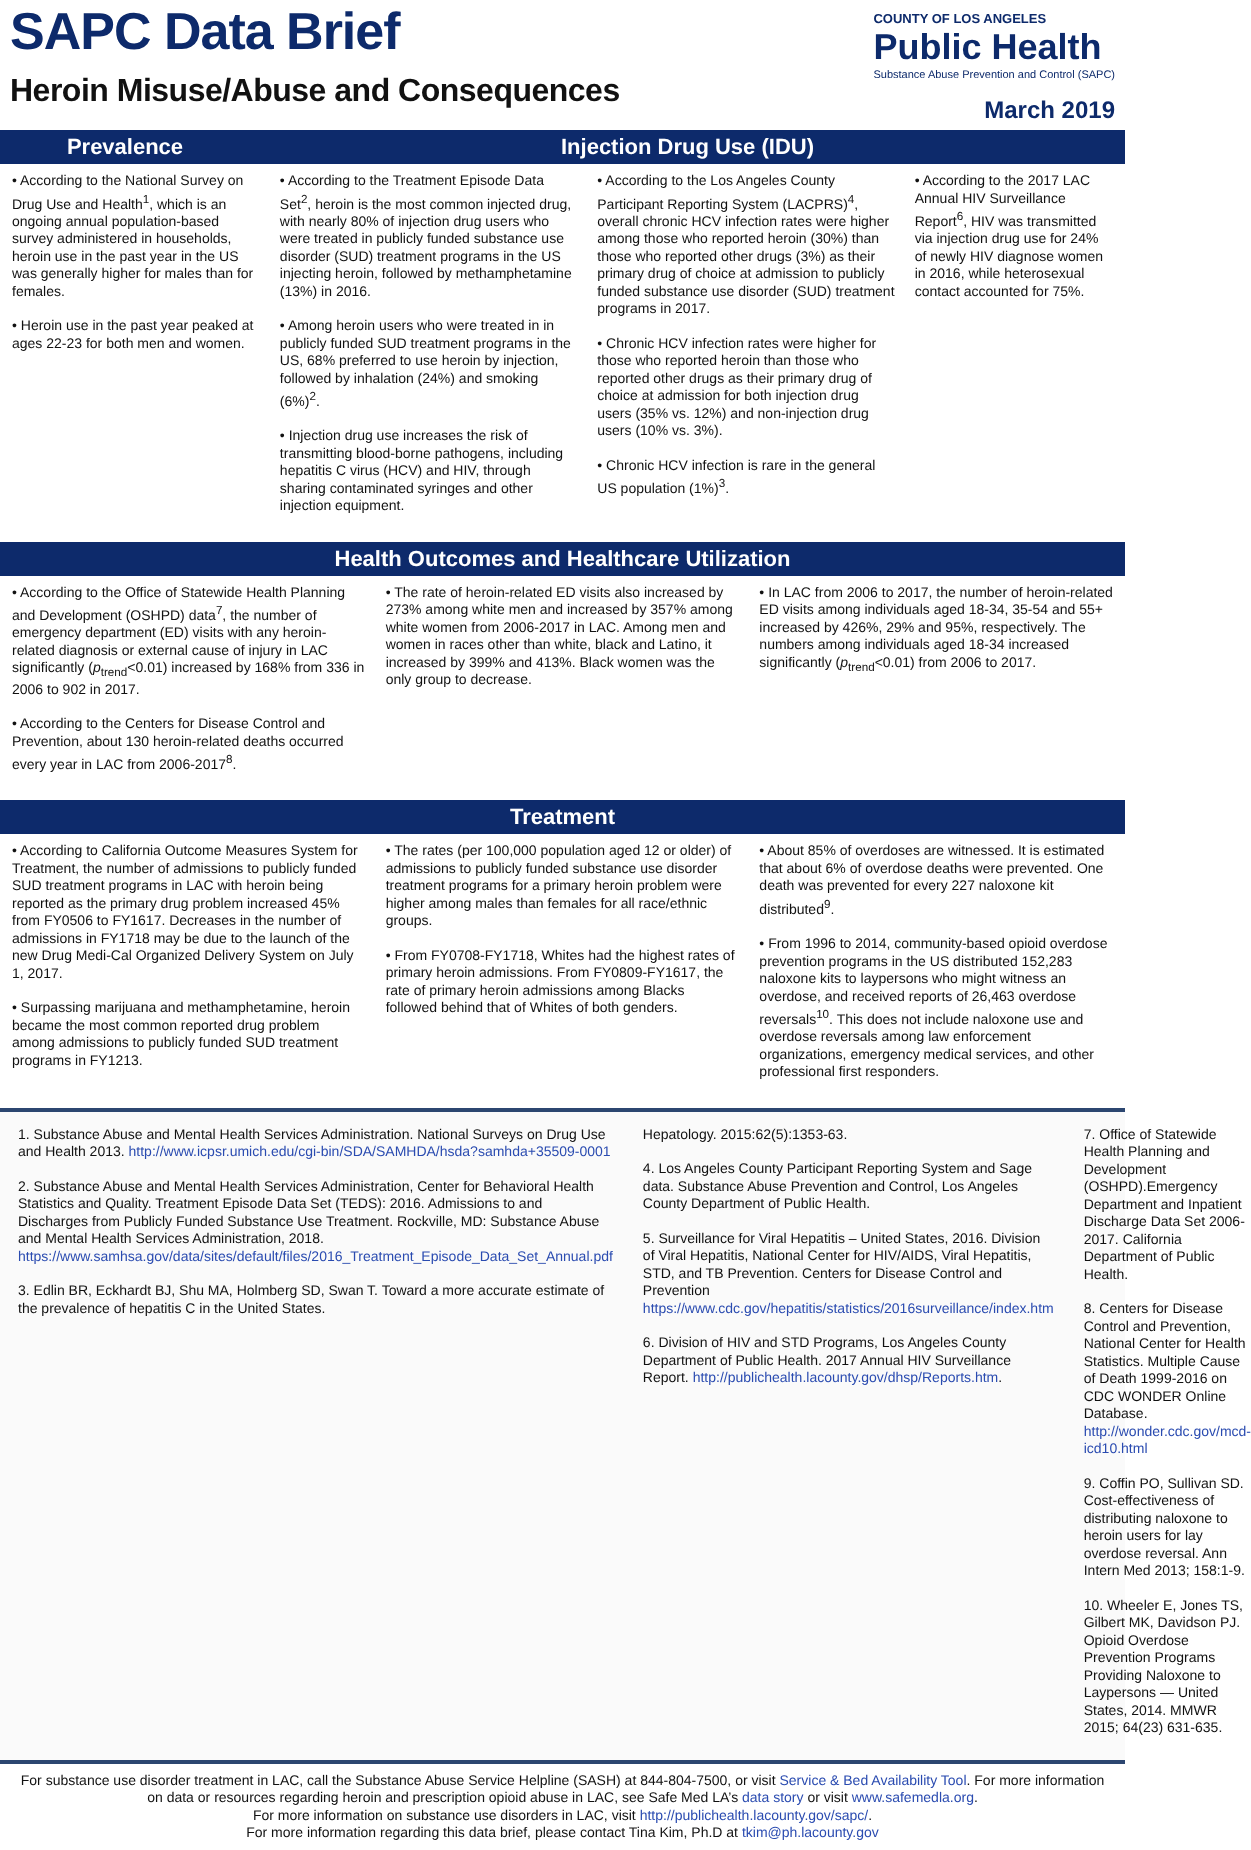SAPC Data Brief
Heroin Misuse/Abuse and Consequences
COUNTY OF LOS ANGELES
Public Health
Substance Abuse Prevention and Control (SAPC)
March 2019
Prevalence Injection Drug Use (IDU)
• According to the National Survey on Drug Use and Health<sup>1</sup>, which is an ongoing annual population-based survey administered in households, heroin use in the past year in the US was generally higher for males than for females.
• Heroin use in the past year peaked at ages 22-23 for both men and women.
• According to the Treatment Episode Data Set<sup>2</sup>, heroin is the most common injected drug, with nearly 80% of injection drug users who were treated in publicly funded substance use disorder (SUD) treatment programs in the US injecting heroin, followed by methamphetamine (13%) in 2016.
• Among heroin users who were treated in in publicly funded SUD treatment programs in the US, 68% preferred to use heroin by injection, followed by inhalation (24%) and smoking (6%)<sup>2</sup>.
• Injection drug use increases the risk of transmitting blood-borne pathogens, including hepatitis C virus (HCV) and HIV, through sharing contaminated syringes and other injection equipment.
• According to the Los Angeles County Participant Reporting System (LACPRS)<sup>4</sup>, overall chronic HCV infection rates were higher among those who reported heroin (30%) than those who reported other drugs (3%) as their primary drug of choice at admission to publicly funded substance use disorder (SUD) treatment programs in 2017.
• Chronic HCV infection rates were higher for those who reported heroin than those who reported other drugs as their primary drug of choice at admission for both injection drug users (35% vs. 12%) and non-injection drug users (10% vs. 3%).
• Chronic HCV infection is rare in the general US population (1%)<sup>3</sup>.
• According to the 2017 LAC Annual HIV Surveillance Report<sup>6</sup>, HIV was transmitted via injection drug use for 24% of newly HIV diagnose women in 2016, while heterosexual contact accounted for 75%.
Health Outcomes and Healthcare Utilization
• According to the Office of Statewide Health Planning and Development (OSHPD) data<sup>7</sup>, the number of emergency department (ED) visits with any heroin-related diagnosis or external cause of injury in LAC significantly (p<sub>trend</sub><0.01) increased by 168% from 336 in 2006 to 902 in 2017.
• According to the Centers for Disease Control and Prevention, about 130 heroin-related deaths occurred every year in LAC from 2006-2017<sup>8</sup>.
• The rate of heroin-related ED visits also increased by 273% among white men and increased by 357% among white women from 2006-2017 in LAC. Among men and women in races other than white, black and Latino, it increased by 399% and 413%. Black women was the only group to decrease.
• In LAC from 2006 to 2017, the number of heroin-related ED visits among individuals aged 18-34, 35-54 and 55+ increased by 426%, 29% and 95%, respectively. The numbers among individuals aged 18-34 increased significantly (p<sub>trend</sub><0.01) from 2006 to 2017.
Treatment
• According to California Outcome Measures System for Treatment, the number of admissions to publicly funded SUD treatment programs in LAC with heroin being reported as the primary drug problem increased 45% from FY0506 to FY1617. Decreases in the number of admissions in FY1718 may be due to the launch of the new Drug Medi-Cal Organized Delivery System on July 1, 2017.
• Surpassing marijuana and methamphetamine, heroin became the most common reported drug problem among admissions to publicly funded SUD treatment programs in FY1213.
• The rates (per 100,000 population aged 12 or older) of admissions to publicly funded substance use disorder treatment programs for a primary heroin problem were higher among males than females for all race/ethnic groups.
• From FY0708-FY1718, Whites had the highest rates of primary heroin admissions. From FY0809-FY1617, the rate of primary heroin admissions among Blacks followed behind that of Whites of both genders.
• About 85% of overdoses are witnessed. It is estimated that about 6% of overdose deaths were prevented. One death was prevented for every 227 naloxone kit distributed<sup>9</sup>.
• From 1996 to 2014, community-based opioid overdose prevention programs in the US distributed 152,283 naloxone kits to laypersons who might witness an overdose, and received reports of 26,463 overdose reversals<sup>10</sup>. This does not include naloxone use and overdose reversals among law enforcement organizations, emergency medical services, and other professional first responders.
1. Substance Abuse and Mental Health Services Administration. National Surveys on Drug Use and Health 2013. http://www.icpsr.umich.edu/cgi-bin/SDA/SAMHDA/hsda?samhda+35509-0001
2. Substance Abuse and Mental Health Services Administration, Center for Behavioral Health Statistics and Quality. Treatment Episode Data Set (TEDS): 2016. Admissions to and Discharges from Publicly Funded Substance Use Treatment. Rockville, MD: Substance Abuse and Mental Health Services Administration, 2018. https://www.samhsa.gov/data/sites/default/files/2016_Treatment_Episode_Data_Set_Annual.pdf
3. Edlin BR, Eckhardt BJ, Shu MA, Holmberg SD, Swan T. Toward a more accurate estimate of the prevalence of hepatitis C in the United States.
Hepatology. 2015:62(5):1353-63.
4. Los Angeles County Participant Reporting System and Sage data. Substance Abuse Prevention and Control, Los Angeles County Department of Public Health.
5. Surveillance for Viral Hepatitis – United States, 2016. Division of Viral Hepatitis, National Center for HIV/AIDS, Viral Hepatitis, STD, and TB Prevention. Centers for Disease Control and Prevention https://www.cdc.gov/hepatitis/statistics/2016surveillance/index.htm
6. Division of HIV and STD Programs, Los Angeles County Department of Public Health. 2017 Annual HIV Surveillance Report. http://publichealth.lacounty.gov/dhsp/Reports.htm.
7. Office of Statewide Health Planning and Development (OSHPD).Emergency Department and Inpatient Discharge Data Set 2006-2017. California Department of Public Health.
8. Centers for Disease Control and Prevention, National Center for Health Statistics. Multiple Cause of Death 1999-2016 on CDC WONDER Online Database. http://wonder.cdc.gov/mcd-icd10.html
9. Coffin PO, Sullivan SD. Cost-effectiveness of distributing naloxone to heroin users for lay overdose reversal. Ann Intern Med 2013; 158:1-9.
10. Wheeler E, Jones TS, Gilbert MK, Davidson PJ. Opioid Overdose Prevention Programs Providing Naloxone to Laypersons — United States, 2014. MMWR 2015; 64(23) 631-635.
For substance use disorder treatment in LAC, call the Substance Abuse Service Helpline (SASH) at 844-804-7500, or visit Service & Bed Availability Tool. For more information on data or resources regarding heroin and prescription opioid abuse in LAC, see Safe Med LA’s data story or visit www.safemedla.org.
For more information on substance use disorders in LAC, visit http://publichealth.lacounty.gov/sapc/.
For more information regarding this data brief, please contact Tina Kim, Ph.D at tkim@ph.lacounty.gov